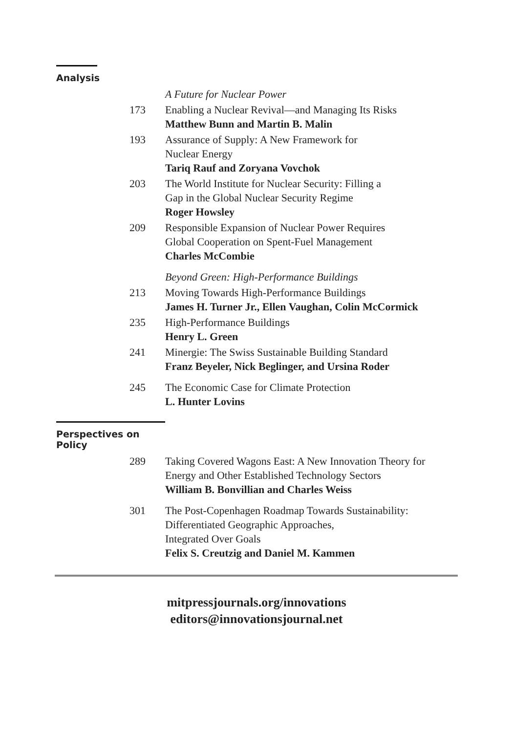Analysis
A Future for Nuclear Power
173 Enabling a Nuclear Revival—and Managing Its Risks
Matthew Bunn and Martin B. Malin
193 Assurance of Supply: A New Framework for
Nuclear Energy
Tariq Rauf and Zoryana Vovchok
203 The World Institute for Nuclear Security: Filling a
Gap in the Global Nuclear Security Regime
Roger Howsley
209 Responsible Expansion of Nuclear Power Requires
Global Cooperation on Spent-Fuel Management
Charles McCombie
Beyond Green: High-Performance Buildings
213 Moving Towards High-Performance Buildings
James H. Turner Jr., Ellen Vaughan, Colin McCormick
235 High-Performance Buildings
Henry L. Green
241 Minergie: The Swiss Sustainable Building Standard
Franz Beyeler, Nick Beglinger, and Ursina Roder
245 The Economic Case for Climate Protection
L. Hunter Lovins
Perspectives on Policy
289 Taking Covered Wagons East: A New Innovation Theory for Energy and Other Established Technology Sectors
William B. Bonvillian and Charles Weiss
301 The Post-Copenhagen Roadmap Towards Sustainability:
Differentiated Geographic Approaches,
Integrated Over Goals
Felix S. Creutzig and Daniel M. Kammen
mitpressjournals.org/innovations
editors@innovationsjournal.net